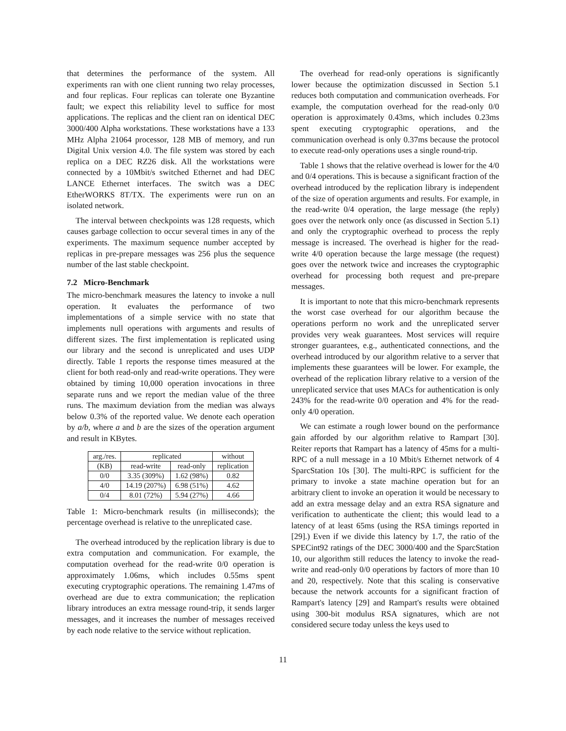that determines the performance of the system. All experiments ran with one client running two relay processes, and four replicas. Four replicas can tolerate one Byzantine fault; we expect this reliability level to suffice for most applications. The replicas and the client ran on identical DEC 3000/400 Alpha workstations. These workstations have a 133 MHz Alpha 21064 processor, 128 MB of memory, and run Digital Unix version 4.0. The file system was stored by each replica on a DEC RZ26 disk. All the workstations were connected by a 10Mbit/s switched Ethernet and had DEC LANCE Ethernet interfaces. The switch was a DEC EtherWORKS 8T/TX. The experiments were run on an isolated network.
The interval between checkpoints was 128 requests, which causes garbage collection to occur several times in any of the experiments. The maximum sequence number accepted by replicas in pre-prepare messages was 256 plus the sequence number of the last stable checkpoint.
7.2 Micro-Benchmark
The micro-benchmark measures the latency to invoke a null operation. It evaluates the performance of two implementations of a simple service with no state that implements null operations with arguments and results of different sizes. The first implementation is replicated using our library and the second is unreplicated and uses UDP directly. Table 1 reports the response times measured at the client for both read-only and read-write operations. They were obtained by timing 10,000 operation invocations in three separate runs and we report the median value of the three runs. The maximum deviation from the median was always below 0.3% of the reported value. We denote each operation by a/b, where a and b are the sizes of the operation argument and result in KBytes.
| arg./res. | replicated | | without |
| --- | --- | --- | --- |
| (KB) | read-write | read-only | replication |
| 0/0 | 3.35 (309%) | 1.62 (98%) | 0.82 |
| 4/0 | 14.19 (207%) | 6.98 (51%) | 4.62 |
| 0/4 | 8.01 (72%) | 5.94 (27%) | 4.66 |
Table 1: Micro-benchmark results (in milliseconds); the percentage overhead is relative to the unreplicated case.
The overhead introduced by the replication library is due to extra computation and communication. For example, the computation overhead for the read-write 0/0 operation is approximately 1.06ms, which includes 0.55ms spent executing cryptographic operations. The remaining 1.47ms of overhead are due to extra communication; the replication library introduces an extra message round-trip, it sends larger messages, and it increases the number of messages received by each node relative to the service without replication.
The overhead for read-only operations is significantly lower because the optimization discussed in Section 5.1 reduces both computation and communication overheads. For example, the computation overhead for the read-only 0/0 operation is approximately 0.43ms, which includes 0.23ms spent executing cryptographic operations, and the communication overhead is only 0.37ms because the protocol to execute read-only operations uses a single round-trip.
Table 1 shows that the relative overhead is lower for the 4/0 and 0/4 operations. This is because a significant fraction of the overhead introduced by the replication library is independent of the size of operation arguments and results. For example, in the read-write 0/4 operation, the large message (the reply) goes over the network only once (as discussed in Section 5.1) and only the cryptographic overhead to process the reply message is increased. The overhead is higher for the read-write 4/0 operation because the large message (the request) goes over the network twice and increases the cryptographic overhead for processing both request and pre-prepare messages.
It is important to note that this micro-benchmark represents the worst case overhead for our algorithm because the operations perform no work and the unreplicated server provides very weak guarantees. Most services will require stronger guarantees, e.g., authenticated connections, and the overhead introduced by our algorithm relative to a server that implements these guarantees will be lower. For example, the overhead of the replication library relative to a version of the unreplicated service that uses MACs for authentication is only 243% for the read-write 0/0 operation and 4% for the read-only 4/0 operation.
We can estimate a rough lower bound on the performance gain afforded by our algorithm relative to Rampart [30]. Reiter reports that Rampart has a latency of 45ms for a multi-RPC of a null message in a 10 Mbit/s Ethernet network of 4 SparcStation 10s [30]. The multi-RPC is sufficient for the primary to invoke a state machine operation but for an arbitrary client to invoke an operation it would be necessary to add an extra message delay and an extra RSA signature and verification to authenticate the client; this would lead to a latency of at least 65ms (using the RSA timings reported in [29].) Even if we divide this latency by 1.7, the ratio of the SPECint92 ratings of the DEC 3000/400 and the SparcStation 10, our algorithm still reduces the latency to invoke the read-write and read-only 0/0 operations by factors of more than 10 and 20, respectively. Note that this scaling is conservative because the network accounts for a significant fraction of Rampart's latency [29] and Rampart's results were obtained using 300-bit modulus RSA signatures, which are not considered secure today unless the keys used to
11